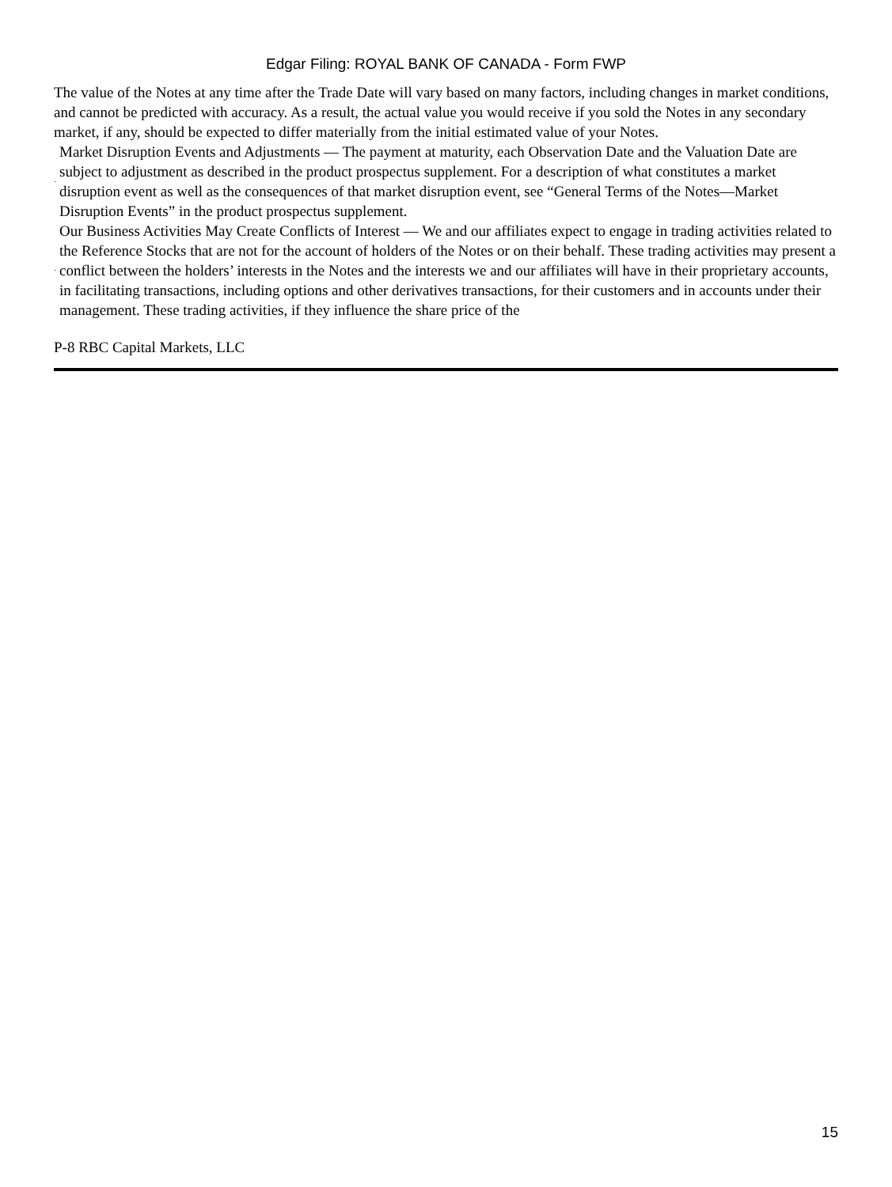Edgar Filing: ROYAL BANK OF CANADA - Form FWP
The value of the Notes at any time after the Trade Date will vary based on many factors, including changes in market conditions, and cannot be predicted with accuracy. As a result, the actual value you would receive if you sold the Notes in any secondary market, if any, should be expected to differ materially from the initial estimated value of your Notes.
| · | Market Disruption Events and Adjustments — The payment at maturity, each Observation Date and the Valuation Date are subject to adjustment as described in the product prospectus supplement. For a description of what constitutes a market disruption event as well as the consequences of that market disruption event, see “General Terms of the Notes—Market Disruption Events” in the product prospectus supplement. |
| · | Our Business Activities May Create Conflicts of Interest — We and our affiliates expect to engage in trading activities related to the Reference Stocks that are not for the account of holders of the Notes or on their behalf. These trading activities may present a conflict between the holders’ interests in the Notes and the interests we and our affiliates will have in their proprietary accounts, in facilitating transactions, including options and other derivatives transactions, for their customers and in accounts under their management. These trading activities, if they influence the share price of the |
P-8 RBC Capital Markets, LLC
15